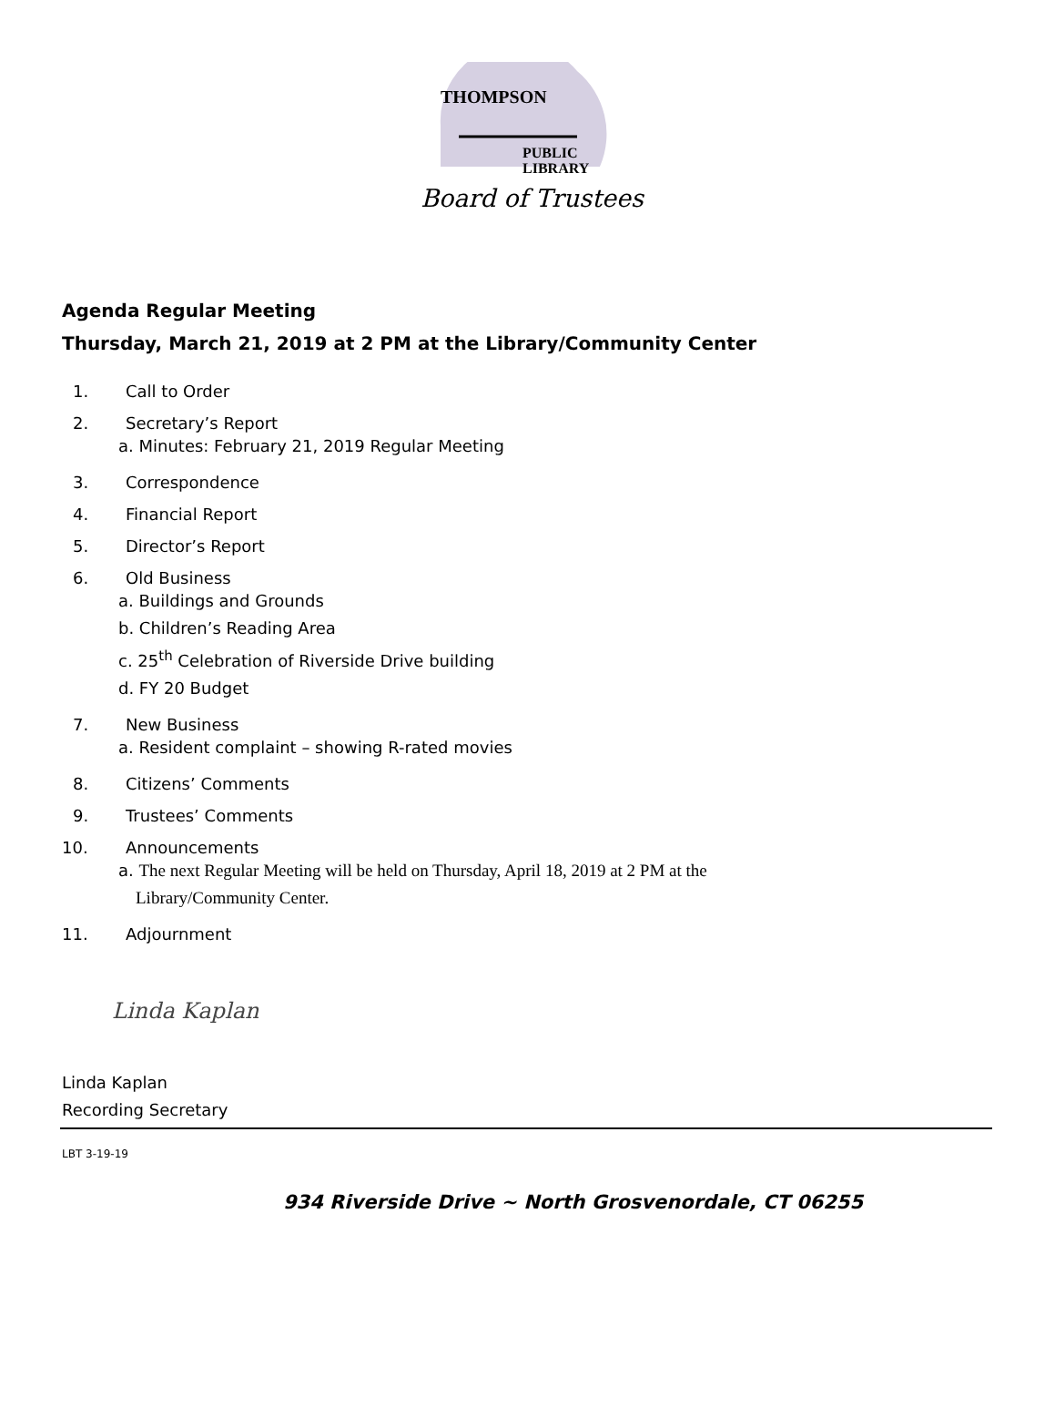THOMPSON
PUBLIC
LIBRARY
Board of Trustees
Agenda Regular Meeting
Thursday, March 21, 2019 at 2 PM at the Library/Community Center
1. Call to Order
2. Secretary’s Report
a. Minutes: February 21, 2019 Regular Meeting
3. Correspondence
4. Financial Report
5. Director’s Report
6. Old Business
a. Buildings and Grounds
b. Children’s Reading Area
c. 25<sup>th</sup> Celebration of Riverside Drive building
d. FY 20 Budget
7. New Business
a. Resident complaint – showing R-rated movies
8. Citizens’ Comments
9. Trustees’ Comments
10. Announcements
a. The next Regular Meeting will be held on Thursday, April 18, 2019 at 2 PM at the
Library/Community Center.
11. Adjournment
Linda Kaplan
Linda Kaplan
Recording Secretary
LBT 3-19-19
934 Riverside Drive ~ North Grosvenordale, CT 06255